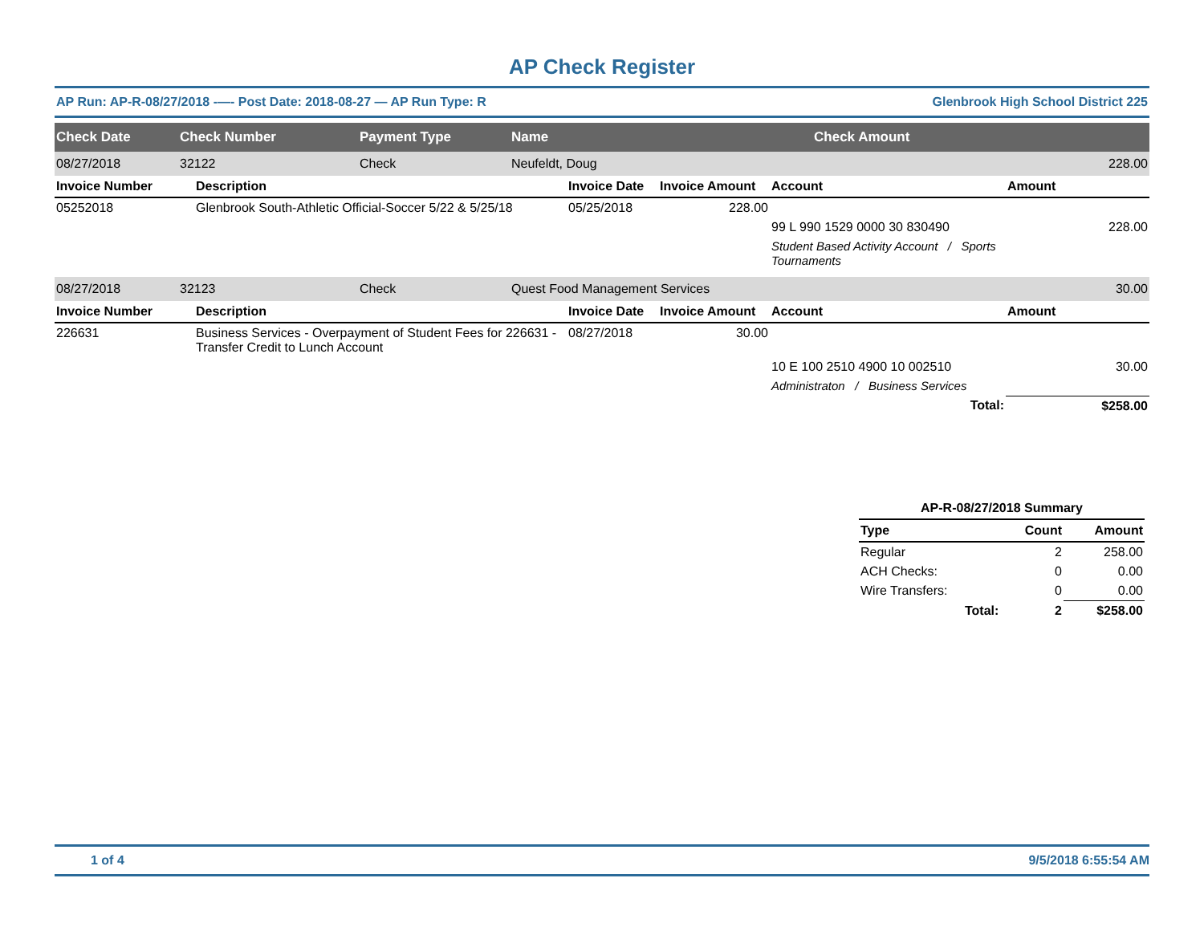AP Check Register
AP Run: AP-R-08/27/2018 -—- Post Date: 2018-08-27 — AP Run Type: R Glenbrook High School District 225
| Check Date | Check Number | Payment Type | Name | Check Amount |
| --- | --- | --- | --- | --- |
| 08/27/2018 | 32122 | Check | Neufeldt, Doug | 228.00 |
| Invoice Number | Description | Invoice Date | Invoice Amount | Account | Amount |
| --- | --- | --- | --- | --- | --- |
| 05252018 | Glenbrook South-Athletic Official-Soccer 5/22 & 5/25/18 | 05/25/2018 | 228.00 | | |
| | | | | 99 L 990 1529 0000 30 830490 | 228.00 |
| | | | | Student Based Activity Account / Sports Tournaments | |
| 08/27/2018 | 32123 | Check | Quest Food Management Services | 30.00 |
| Invoice Number | Description | Invoice Date | Invoice Amount | Account | Amount |
| --- | --- | --- | --- | --- | --- |
| 226631 | Business Services - Overpayment of Student Fees for 226631 - Transfer Credit to Lunch Account | 08/27/2018 | 30.00 | | |
| | | | | 10 E 100 2510 4900 10 002510 | 30.00 |
| | | | | Administraton / Business Services | |
| | | | | Total: | $258.00 |
| AP-R-08/27/2018 Summary | | |
| --- | --- | --- |
| Type | Count | Amount |
| Regular | 2 | 258.00 |
| ACH Checks: | 0 | 0.00 |
| Wire Transfers: | 0 | 0.00 |
| Total: | 2 | $258.00 |
1 of 4 9/5/2018 6:55:54 AM